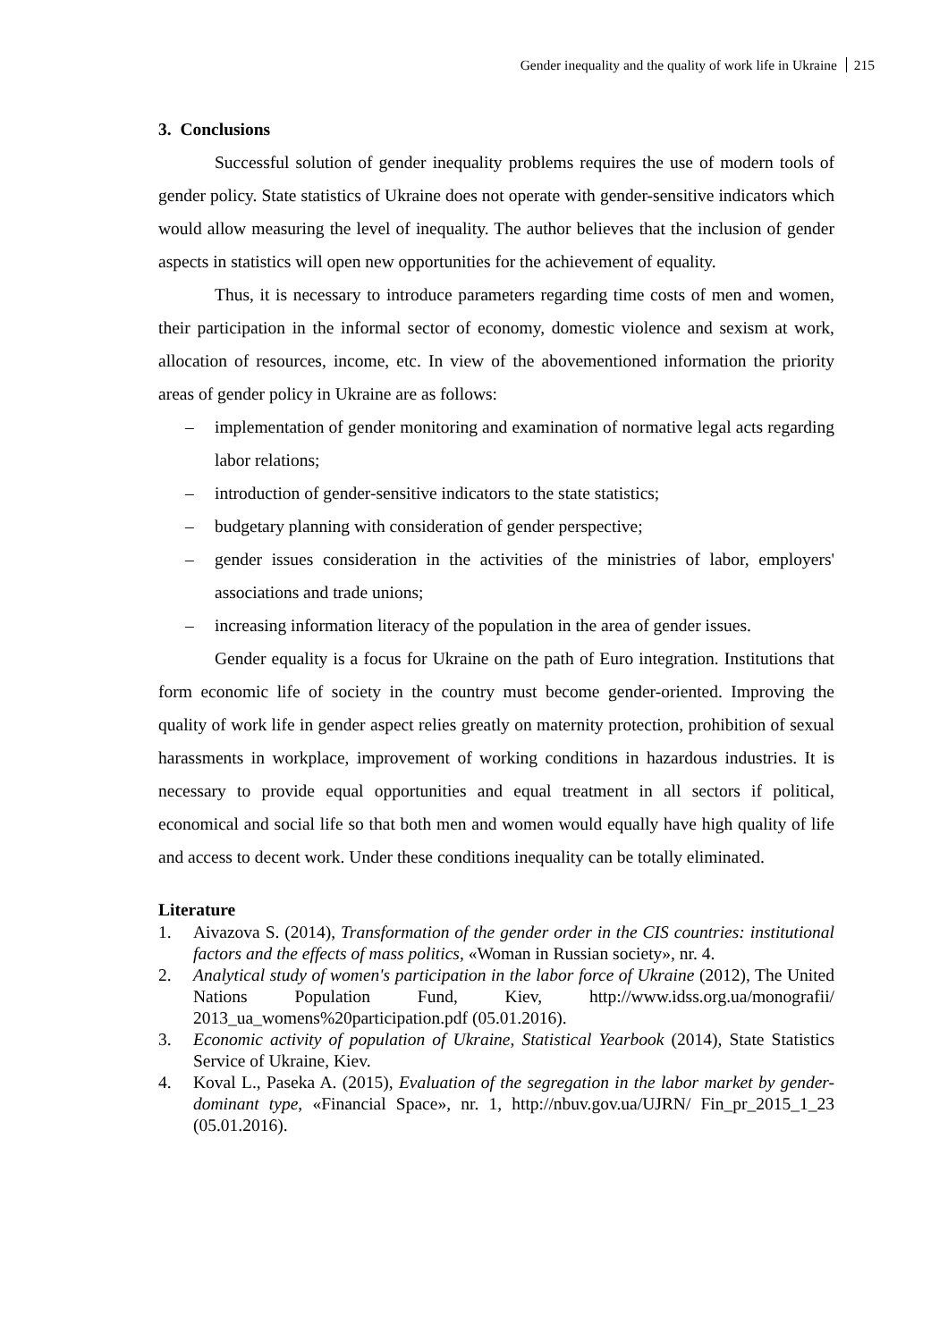Gender inequality and the quality of work life in Ukraine 215
3. Conclusions
Successful solution of gender inequality problems requires the use of modern tools of gender policy. State statistics of Ukraine does not operate with gender-sensitive indicators which would allow measuring the level of inequality. The author believes that the inclusion of gender aspects in statistics will open new opportunities for the achievement of equality.
Thus, it is necessary to introduce parameters regarding time costs of men and women, their participation in the informal sector of economy, domestic violence and sexism at work, allocation of resources, income, etc. In view of the abovementioned information the priority areas of gender policy in Ukraine are as follows:
– implementation of gender monitoring and examination of normative legal acts regarding labor relations;
– introduction of gender-sensitive indicators to the state statistics;
– budgetary planning with consideration of gender perspective;
– gender issues consideration in the activities of the ministries of labor, employers' associations and trade unions;
– increasing information literacy of the population in the area of gender issues.
Gender equality is a focus for Ukraine on the path of Euro integration. Institutions that form economic life of society in the country must become gender-oriented. Improving the quality of work life in gender aspect relies greatly on maternity protection, prohibition of sexual harassments in workplace, improvement of working conditions in hazardous industries. It is necessary to provide equal opportunities and equal treatment in all sectors if political, economical and social life so that both men and women would equally have high quality of life and access to decent work. Under these conditions inequality can be totally eliminated.
Literature
1. Aivazova S. (2014), Transformation of the gender order in the CIS countries: institutional factors and the effects of mass politics, «Woman in Russian society», nr. 4.
2. Analytical study of women's participation in the labor force of Ukraine (2012), The United Nations Population Fund, Kiev, http://www.idss.org.ua/monografii/ 2013_ua_womens%20participation.pdf (05.01.2016).
3. Economic activity of population of Ukraine, Statistical Yearbook (2014), State Statistics Service of Ukraine, Kiev.
4. Koval L., Paseka A. (2015), Evaluation of the segregation in the labor market by gender-dominant type, «Financial Space», nr. 1, http://nbuv.gov.ua/UJRN/ Fin_pr_2015_1_23 (05.01.2016).